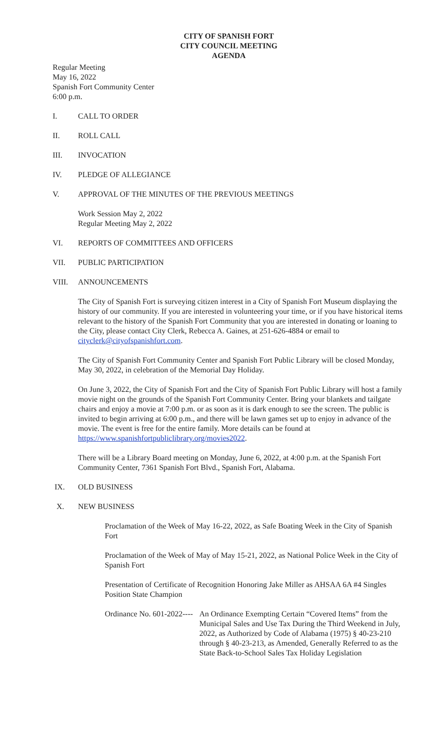CITY OF SPANISH FORT
CITY COUNCIL MEETING
AGENDA
Regular Meeting
May 16, 2022
Spanish Fort Community Center
6:00 p.m.
I. CALL TO ORDER
II. ROLL CALL
III. INVOCATION
IV. PLEDGE OF ALLEGIANCE
V. APPROVAL OF THE MINUTES OF THE PREVIOUS MEETINGS
Work Session May 2, 2022
Regular Meeting May 2, 2022
VI. REPORTS OF COMMITTEES AND OFFICERS
VII. PUBLIC PARTICIPATION
VIII. ANNOUNCEMENTS
The City of Spanish Fort is surveying citizen interest in a City of Spanish Fort Museum displaying the history of our community. If you are interested in volunteering your time, or if you have historical items relevant to the history of the Spanish Fort Community that you are interested in donating or loaning to the City, please contact City Clerk, Rebecca A. Gaines, at 251-626-4884 or email to cityclerk@cityofspanishfort.com.
The City of Spanish Fort Community Center and Spanish Fort Public Library will be closed Monday, May 30, 2022, in celebration of the Memorial Day Holiday.
On June 3, 2022, the City of Spanish Fort and the City of Spanish Fort Public Library will host a family movie night on the grounds of the Spanish Fort Community Center. Bring your blankets and tailgate chairs and enjoy a movie at 7:00 p.m. or as soon as it is dark enough to see the screen. The public is invited to begin arriving at 6:00 p.m., and there will be lawn games set up to enjoy in advance of the movie. The event is free for the entire family. More details can be found at https://www.spanishfortpubliclibrary.org/movies2022.
There will be a Library Board meeting on Monday, June 6, 2022, at 4:00 p.m. at the Spanish Fort Community Center, 7361 Spanish Fort Blvd., Spanish Fort, Alabama.
IX. OLD BUSINESS
X. NEW BUSINESS
Proclamation of the Week of May 16-22, 2022, as Safe Boating Week in the City of Spanish Fort
Proclamation of the Week of May of May 15-21, 2022, as National Police Week in the City of Spanish Fort
Presentation of Certificate of Recognition Honoring Jake Miller as AHSAA 6A #4 Singles Position State Champion
Ordinance No. 601-2022----
An Ordinance Exempting Certain “Covered Items” from the Municipal Sales and Use Tax During the Third Weekend in July, 2022, as Authorized by Code of Alabama (1975) § 40-23-210 through § 40-23-213, as Amended, Generally Referred to as the State Back-to-School Sales Tax Holiday Legislation